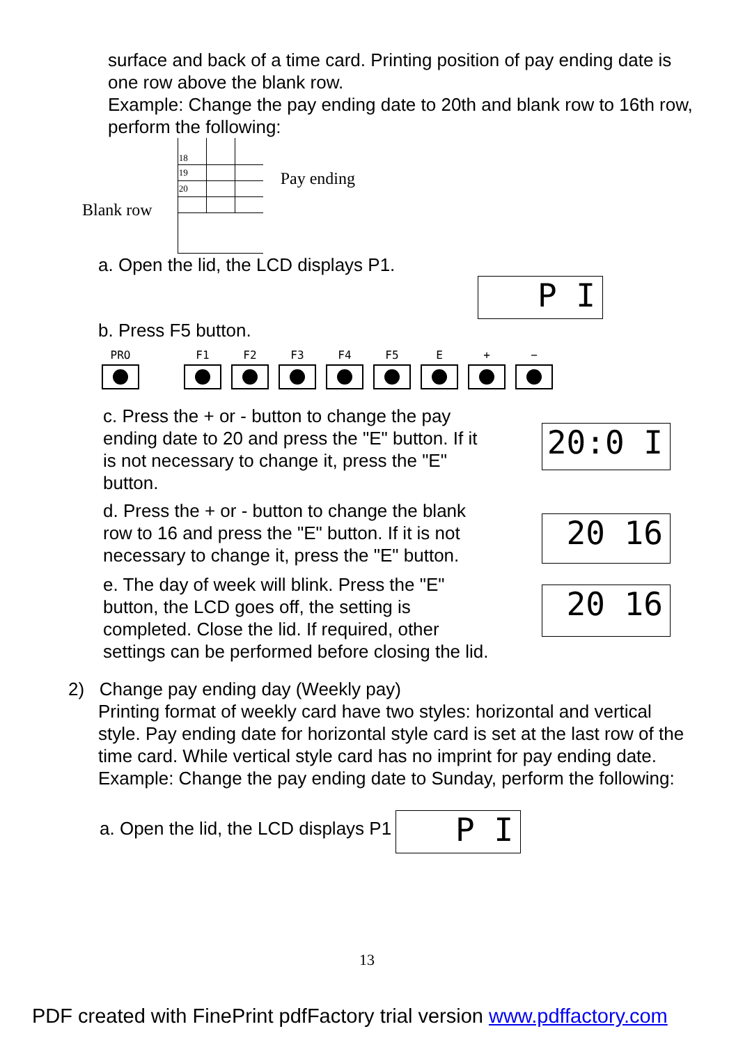surface and back of a time card. Printing position of pay ending date is one row above the blank row.
Example: Change the pay ending date to 20th and blank row to 16th row, perform the following:
Blank row
| 18 | | |
| 19 | | |
| 20 | | |
Pay ending
a. Open the lid, the LCD displays P1.
P I
b. Press F5 button.
PRO F1 F2 F3 F4 F5 E + −
c. Press the + or - button to change the pay ending date to 20 and press the "E" button. If it is not necessary to change it, press the "E" button.
20:0 I
d. Press the + or - button to change the blank row to 16 and press the "E" button. If it is not necessary to change it, press the "E" button.
20 16
e. The day of week will blink. Press the "E" button, the LCD goes off, the setting is completed. Close the lid. If required, other settings can be performed before closing the lid.
20 16
2) Change pay ending day (Weekly pay)
Printing format of weekly card have two styles: horizontal and vertical style. Pay ending date for horizontal style card is set at the last row of the time card. While vertical style card has no imprint for pay ending date.
Example: Change the pay ending date to Sunday, perform the following:
a. Open the lid, the LCD displays P1
P I
13
PDF created with FinePrint pdfFactory trial version www.pdffactory.com